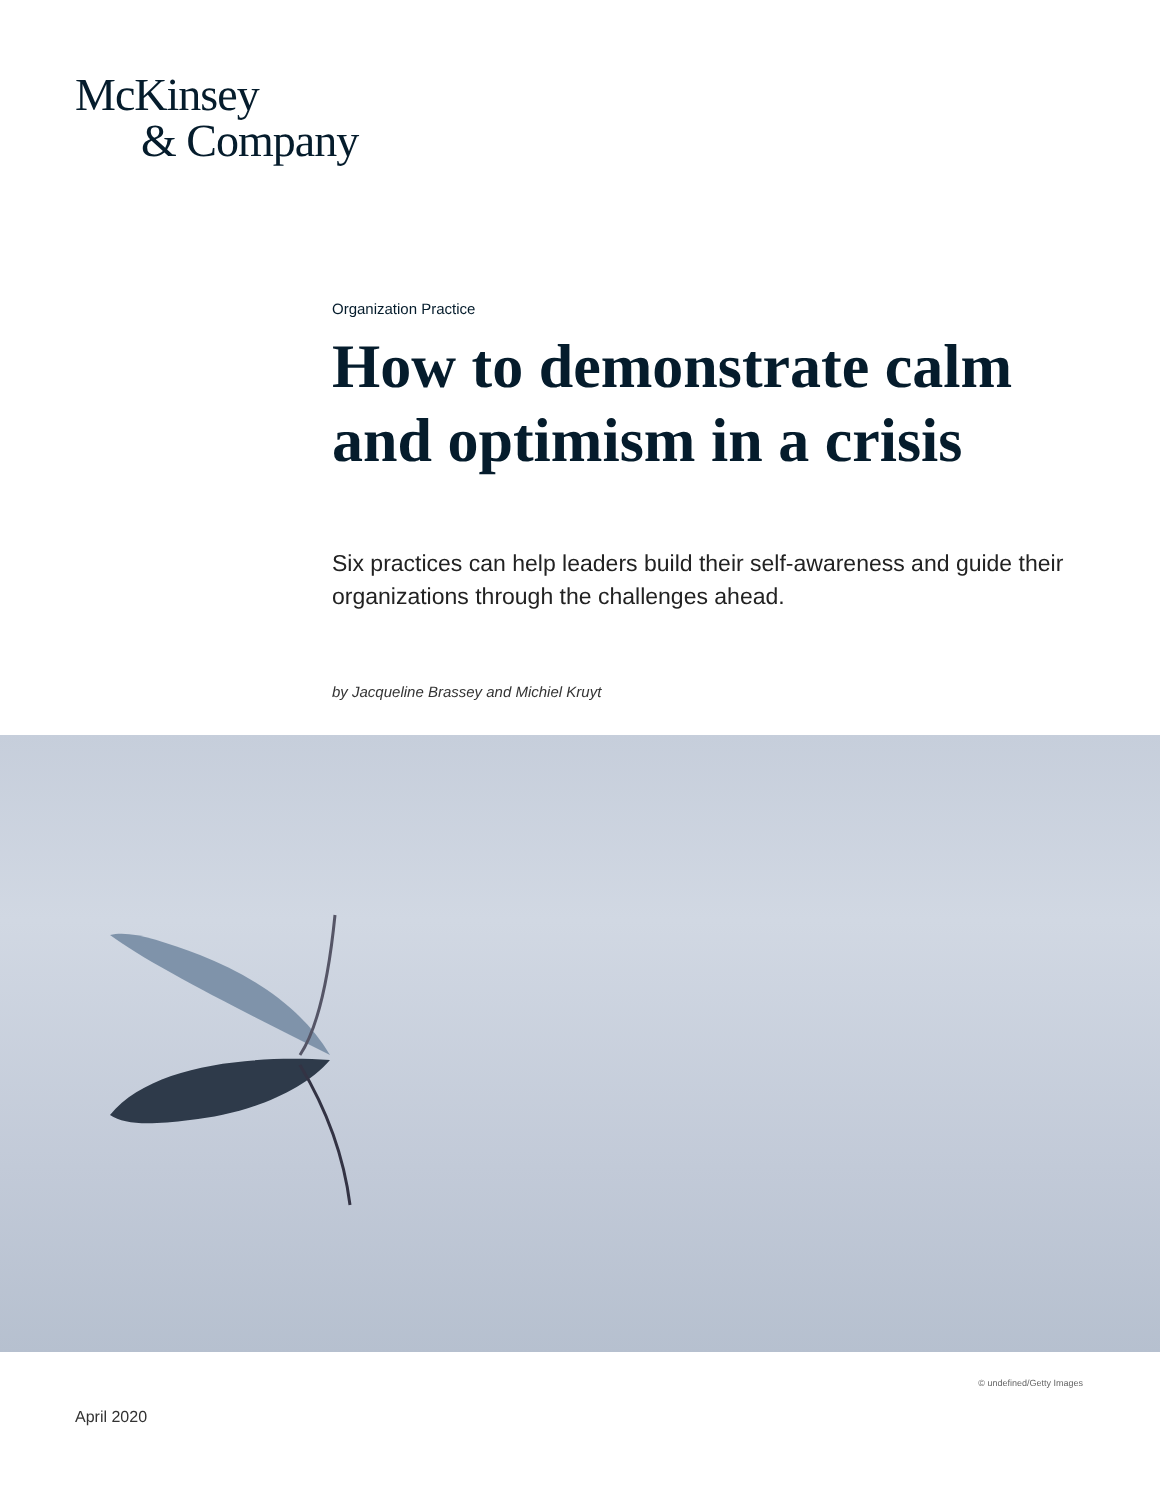McKinsey
& Company
Organization Practice
How to demonstrate calm and optimism in a crisis
Six practices can help leaders build their self-awareness and guide their organizations through the challenges ahead.
by Jacqueline Brassey and Michiel Kruyt
© undefined/Getty Images
April 2020